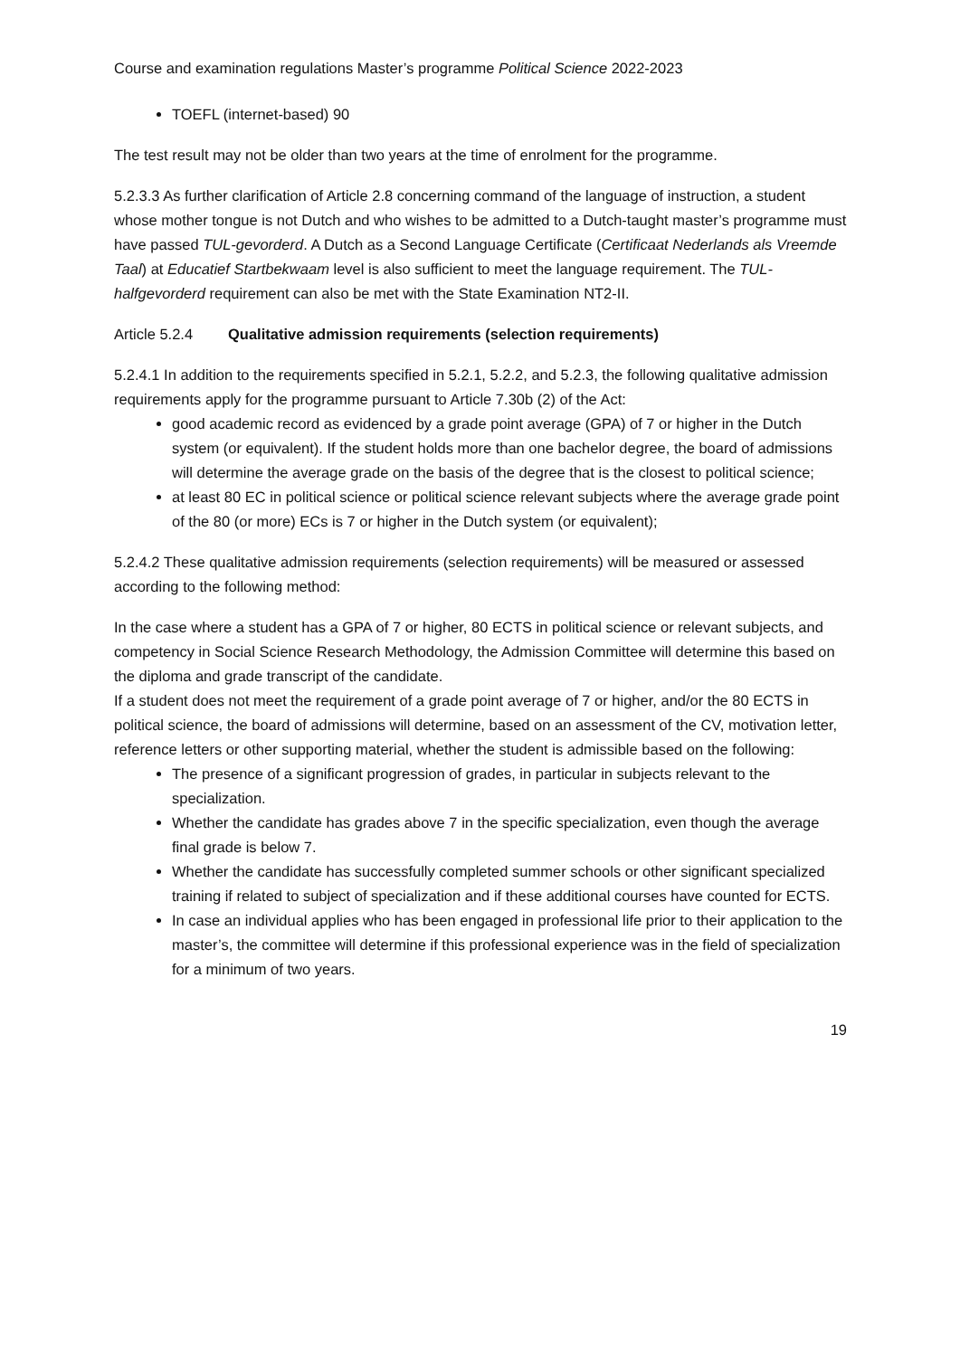Course and examination regulations Master’s programme Political Science 2022-2023
TOEFL (internet-based) 90
The test result may not be older than two years at the time of enrolment for the programme.
5.2.3.3 As further clarification of Article 2.8 concerning command of the language of instruction, a student whose mother tongue is not Dutch and who wishes to be admitted to a Dutch-taught master’s programme must have passed TUL-gevorderd. A Dutch as a Second Language Certificate (Certificaat Nederlands als Vreemde Taal) at Educatief Startbekwaam level is also sufficient to meet the language requirement. The TUL-halfgevorderd requirement can also be met with the State Examination NT2-II.
Article 5.2.4 Qualitative admission requirements (selection requirements)
5.2.4.1 In addition to the requirements specified in 5.2.1, 5.2.2, and 5.2.3, the following qualitative admission requirements apply for the programme pursuant to Article 7.30b (2) of the Act:
good academic record as evidenced by a grade point average (GPA) of 7 or higher in the Dutch system (or equivalent). If the student holds more than one bachelor degree, the board of admissions will determine the average grade on the basis of the degree that is the closest to political science;
at least 80 EC in political science or political science relevant subjects where the average grade point of the 80 (or more) ECs is 7 or higher in the Dutch system (or equivalent);
5.2.4.2 These qualitative admission requirements (selection requirements) will be measured or assessed according to the following method:
In the case where a student has a GPA of 7 or higher, 80 ECTS in political science or relevant subjects, and competency in Social Science Research Methodology, the Admission Committee will determine this based on the diploma and grade transcript of the candidate.
If a student does not meet the requirement of a grade point average of 7 or higher, and/or the 80 ECTS in political science, the board of admissions will determine, based on an assessment of the CV, motivation letter, reference letters or other supporting material, whether the student is admissible based on the following:
The presence of a significant progression of grades, in particular in subjects relevant to the specialization.
Whether the candidate has grades above 7 in the specific specialization, even though the average final grade is below 7.
Whether the candidate has successfully completed summer schools or other significant specialized training if related to subject of specialization and if these additional courses have counted for ECTS.
In case an individual applies who has been engaged in professional life prior to their application to the master’s, the committee will determine if this professional experience was in the field of specialization for a minimum of two years.
19